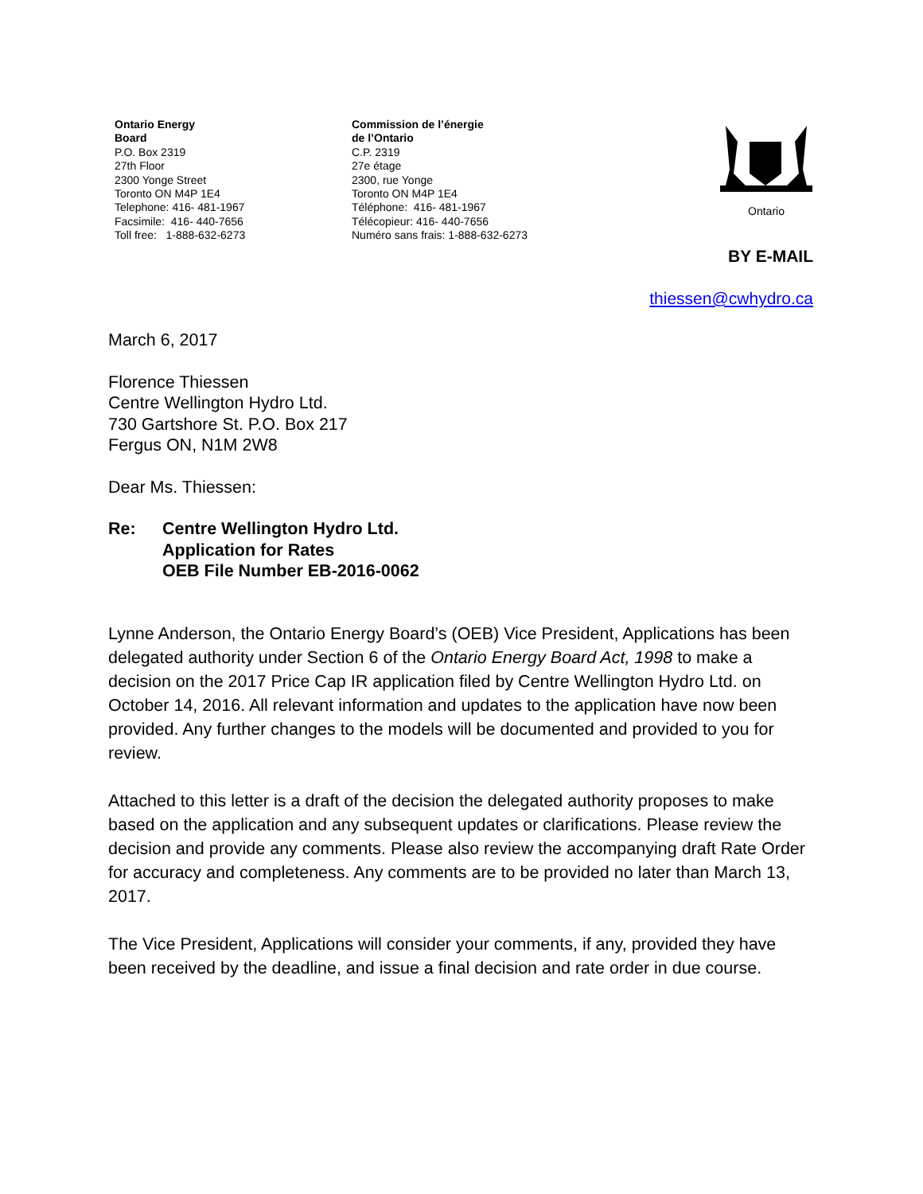Ontario Energy
Board
P.O. Box 2319
27th Floor
2300 Yonge Street
Toronto ON M4P 1E4
Telephone: 416- 481-1967
Facsimile: 416- 440-7656
Toll free: 1-888-632-6273
Commission de l’énergie
de l’Ontario
C.P. 2319
27e étage
2300, rue Yonge
Toronto ON M4P 1E4
Téléphone: 416- 481-1967
Télécopieur: 416- 440-7656
Numéro sans frais: 1-888-632-6273
Ontario
BY E-MAIL
thiessen@cwhydro.ca
March 6, 2017
Florence Thiessen
Centre Wellington Hydro Ltd.
730 Gartshore St. P.O. Box 217
Fergus ON, N1M 2W8
Dear Ms. Thiessen:
Re: Centre Wellington Hydro Ltd.
Application for Rates
OEB File Number EB-2016-0062
Lynne Anderson, the Ontario Energy Board’s (OEB) Vice President, Applications has been delegated authority under Section 6 of the Ontario Energy Board Act, 1998 to make a decision on the 2017 Price Cap IR application filed by Centre Wellington Hydro Ltd. on October 14, 2016. All relevant information and updates to the application have now been provided. Any further changes to the models will be documented and provided to you for review.
Attached to this letter is a draft of the decision the delegated authority proposes to make based on the application and any subsequent updates or clarifications. Please review the decision and provide any comments. Please also review the accompanying draft Rate Order for accuracy and completeness. Any comments are to be provided no later than March 13, 2017.
The Vice President, Applications will consider your comments, if any, provided they have been received by the deadline, and issue a final decision and rate order in due course.